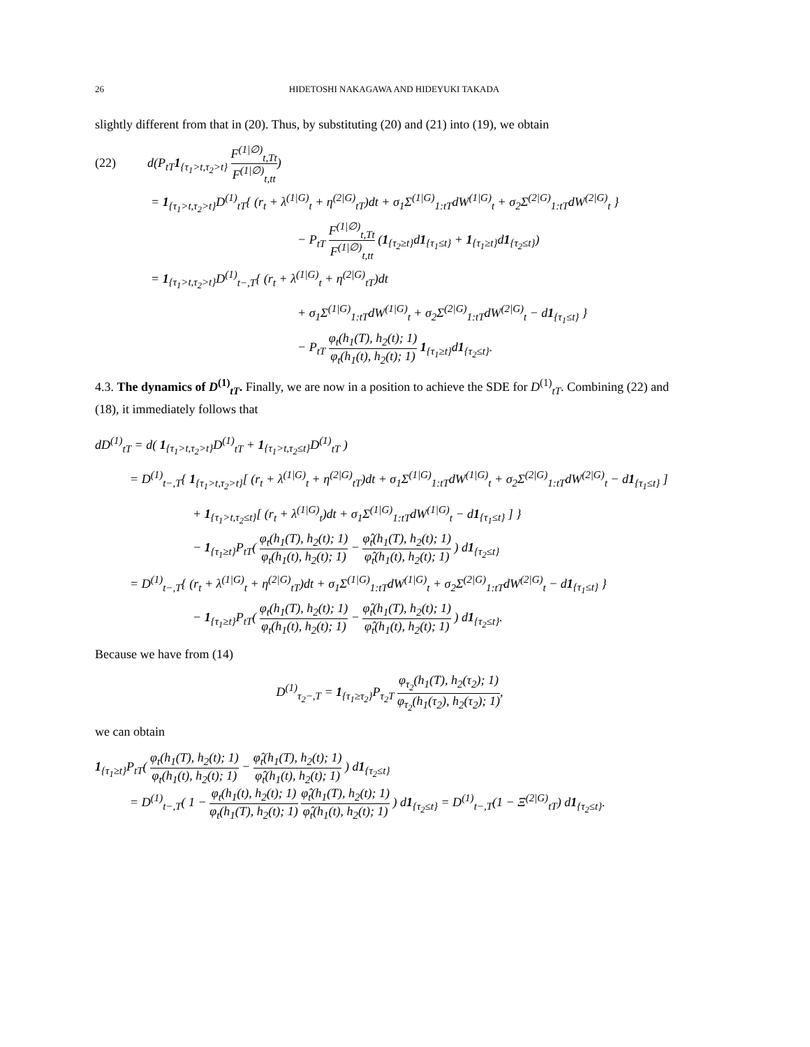26 HIDETOSHI NAKAGAWA AND HIDEYUKI TAKADA
slightly different from that in (20). Thus, by substituting (20) and (21) into (19), we obtain
(22) d(P<sub>tT</sub>1<sub>{τ<sub>1</sub>>t,τ<sub>2</sub>>t}</sub> F<sup>(1|∅)</sup><sub>t,Tt</sub> F<sup>(1|∅)</sup><sub>t,tt</sub>)
= 1<sub>{τ<sub>1</sub>>t,τ<sub>2</sub>>t}</sub>D<sup>(1)</sup><sub>tT</sub>{ (r<sub>t</sub> + λ<sup>(1|G)</sup><sub>t</sub> + η<sup>(2|G)</sup><sub>tT</sub>)dt + σ<sub>1</sub>Σ<sup>(1|G)</sup><sub>1:tT</sub>dW<sup>(1|G)</sup><sub>t</sub> + σ<sub>2</sub>Σ<sup>(2|G)</sup><sub>1:tT</sub>dW<sup>(2|G)</sup><sub>t</sub> }
− P<sub>tT</sub> F<sup>(1|∅)</sup><sub>t,Tt</sub> F<sup>(1|∅)</sup><sub>t,tt</sub> (1<sub>{τ<sub>2</sub>≥t}</sub>d1<sub>{τ<sub>1</sub>≤t}</sub> + 1<sub>{τ<sub>1</sub>≥t}</sub>d1<sub>{τ<sub>2</sub>≤t}</sub>)
= 1<sub>{τ<sub>1</sub>>t,τ<sub>2</sub>>t}</sub>D<sup>(1)</sup><sub>t−,T</sub>{ (r<sub>t</sub> + λ<sup>(1|G)</sup><sub>t</sub> + η<sup>(2|G)</sup><sub>tT</sub>)dt
+ σ<sub>1</sub>Σ<sup>(1|G)</sup><sub>1:tT</sub>dW<sup>(1|G)</sup><sub>t</sub> + σ<sub>2</sub>Σ<sup>(2|G)</sup><sub>1:tT</sub>dW<sup>(2|G)</sup><sub>t</sub> − d1<sub>{τ<sub>1</sub>≤t}</sub> }
− P<sub>tT</sub> φ<sub>t</sub>(h<sub>1</sub>(T), h<sub>2</sub>(t); 1) φ<sub>t</sub>(h<sub>1</sub>(t), h<sub>2</sub>(t); 1) 1<sub>{τ<sub>1</sub>≥t}</sub>d1<sub>{τ<sub>2</sub>≤t}</sub>.
4.3. The dynamics of D<sup>(1)</sup><sub>tT</sub>. Finally, we are now in a position to achieve the SDE for D<sup>(1)</sup><sub>tT</sub>. Combining (22) and (18), it immediately follows that
dD<sup>(1)</sup><sub>tT</sub> = d( 1<sub>{τ<sub>1</sub>>t,τ<sub>2</sub>>t}</sub>D<sup>(1)</sup><sub>tT</sub> + 1<sub>{τ<sub>1</sub>>t,τ<sub>2</sub>≤t}</sub>D<sup>(1)</sup><sub>tT</sub> )
= D<sup>(1)</sup><sub>t−,T</sub>{ 1<sub>{τ<sub>1</sub>>t,τ<sub>2</sub>>t}</sub>[ (r<sub>t</sub> + λ<sup>(1|G)</sup><sub>t</sub> + η<sup>(2|G)</sup><sub>tT</sub>)dt + σ<sub>1</sub>Σ<sup>(1|G)</sup><sub>1:tT</sub>dW<sup>(1|G)</sup><sub>t</sub> + σ<sub>2</sub>Σ<sup>(2|G)</sup><sub>1:tT</sub>dW<sup>(2|G)</sup><sub>t</sub> − d1<sub>{τ<sub>1</sub>≤t}</sub> ]
+ 1<sub>{τ<sub>1</sub>>t,τ<sub>2</sub>≤t}</sub>[ (r<sub>t</sub> + λ<sup>(1|G)</sup><sub>t</sub>)dt + σ<sub>1</sub>Σ<sup>(1|G)</sup><sub>1:tT</sub>dW<sup>(1|G)</sup><sub>t</sub> − d1<sub>{τ<sub>1</sub>≤t}</sub> ] }
− 1<sub>{τ<sub>1</sub>≥t}</sub>P<sub>tT</sub>( φ<sub>t</sub>(h<sub>1</sub>(T), h<sub>2</sub>(t); 1) φ<sub>t</sub>(h<sub>1</sub>(t), h<sub>2</sub>(t); 1) − φ̂<sub>t</sub>(h<sub>1</sub>(T), h<sub>2</sub>(t); 1) φ̂<sub>t</sub>(h<sub>1</sub>(t), h<sub>2</sub>(t); 1) ) d1<sub>{τ<sub>2</sub>≤t}</sub>
= D<sup>(1)</sup><sub>t−,T</sub>{ (r<sub>t</sub> + λ<sup>(1|G)</sup><sub>t</sub> + η<sup>(2|G)</sup><sub>tT</sub>)dt + σ<sub>1</sub>Σ<sup>(1|G)</sup><sub>1:tT</sub>dW<sup>(1|G)</sup><sub>t</sub> + σ<sub>2</sub>Σ<sup>(2|G)</sup><sub>1:tT</sub>dW<sup>(2|G)</sup><sub>t</sub> − d1<sub>{τ<sub>1</sub>≤t}</sub> }
− 1<sub>{τ<sub>1</sub>≥t}</sub>P<sub>tT</sub>( φ<sub>t</sub>(h<sub>1</sub>(T), h<sub>2</sub>(t); 1) φ<sub>t</sub>(h<sub>1</sub>(t), h<sub>2</sub>(t); 1) − φ̂<sub>t</sub>(h<sub>1</sub>(T), h<sub>2</sub>(t); 1) φ̂<sub>t</sub>(h<sub>1</sub>(t), h<sub>2</sub>(t); 1) ) d1<sub>{τ<sub>2</sub>≤t}</sub>.
Because we have from (14)
D<sup>(1)</sup><sub>τ<sub>2</sub>−,T</sub> = 1<sub>{τ<sub>1</sub>≥τ<sub>2</sub>}</sub>P<sub>τ<sub>2</sub>T</sub> φ<sub>τ<sub>2</sub></sub>(h<sub>1</sub>(T), h<sub>2</sub>(τ<sub>2</sub>); 1) φ<sub>τ<sub>2</sub></sub>(h<sub>1</sub>(τ<sub>2</sub>), h<sub>2</sub>(τ<sub>2</sub>); 1),
we can obtain
1<sub>{τ<sub>1</sub>≥t}</sub>P<sub>tT</sub>( φ<sub>t</sub>(h<sub>1</sub>(T), h<sub>2</sub>(t); 1) φ<sub>t</sub>(h<sub>1</sub>(t), h<sub>2</sub>(t); 1) − φ̂<sub>t</sub>(h<sub>1</sub>(T), h<sub>2</sub>(t); 1) φ̂<sub>t</sub>(h<sub>1</sub>(t), h<sub>2</sub>(t); 1) ) d1<sub>{τ<sub>2</sub>≤t}</sub>
= D<sup>(1)</sup><sub>t−,T</sub>( 1 − φ<sub>t</sub>(h<sub>1</sub>(t), h<sub>2</sub>(t); 1) φ<sub>t</sub>(h<sub>1</sub>(T), h<sub>2</sub>(t); 1) φ̂<sub>t</sub>(h<sub>1</sub>(T), h<sub>2</sub>(t); 1) φ̂<sub>t</sub>(h<sub>1</sub>(t), h<sub>2</sub>(t); 1) ) d1<sub>{τ<sub>2</sub>≤t}</sub> = D<sup>(1)</sup><sub>t−,T</sub>(1 − Ξ<sup>(2|G)</sup><sub>tT</sub>) d1<sub>{τ<sub>2</sub>≤t}</sub>.